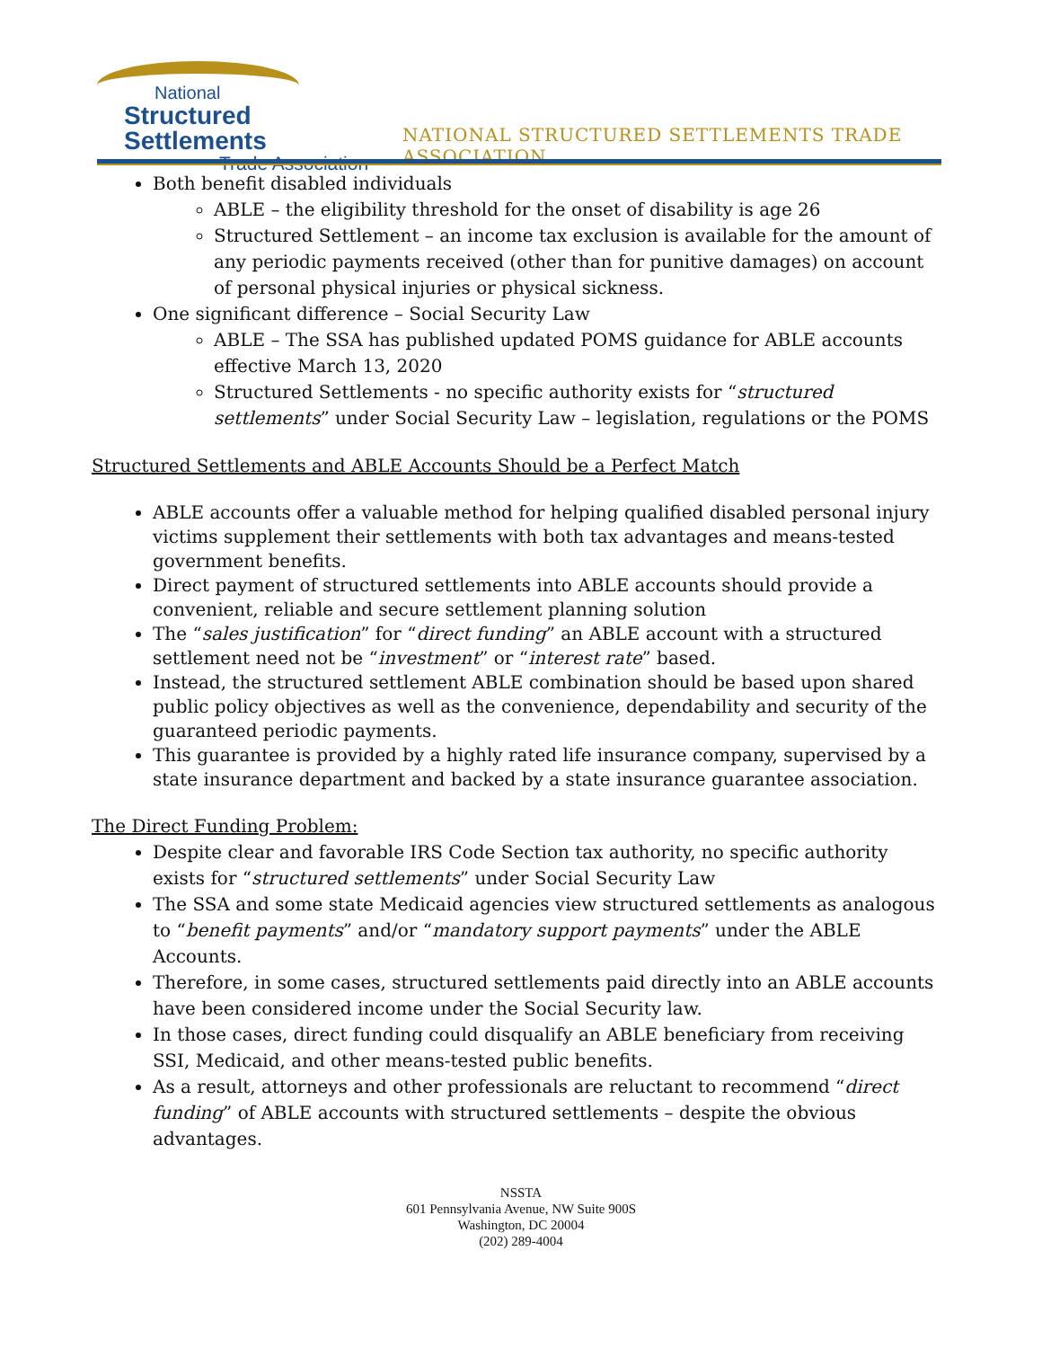National
Structured Settlements
Trade Association
NATIONAL STRUCTURED SETTLEMENTS TRADE ASSOCIATION
Both benefit disabled individuals
ABLE – the eligibility threshold for the onset of disability is age 26
Structured Settlement – an income tax exclusion is available for the amount of any periodic payments received (other than for punitive damages) on account of personal physical injuries or physical sickness.
One significant difference – Social Security Law
ABLE – The SSA has published updated POMS guidance for ABLE accounts effective March 13, 2020
Structured Settlements - no specific authority exists for “structured settlements” under Social Security Law – legislation, regulations or the POMS
Structured Settlements and ABLE Accounts Should be a Perfect Match
ABLE accounts offer a valuable method for helping qualified disabled personal injury victims supplement their settlements with both tax advantages and means-tested government benefits.
Direct payment of structured settlements into ABLE accounts should provide a convenient, reliable and secure settlement planning solution
The “sales justification” for “direct funding” an ABLE account with a structured settlement need not be “investment” or “interest rate” based.
Instead, the structured settlement ABLE combination should be based upon shared public policy objectives as well as the convenience, dependability and security of the guaranteed periodic payments.
This guarantee is provided by a highly rated life insurance company, supervised by a state insurance department and backed by a state insurance guarantee association.
The Direct Funding Problem:
Despite clear and favorable IRS Code Section tax authority, no specific authority exists for “structured settlements” under Social Security Law
The SSA and some state Medicaid agencies view structured settlements as analogous to “benefit payments” and/or “mandatory support payments” under the ABLE Accounts.
Therefore, in some cases, structured settlements paid directly into an ABLE accounts have been considered income under the Social Security law.
In those cases, direct funding could disqualify an ABLE beneficiary from receiving SSI, Medicaid, and other means-tested public benefits.
As a result, attorneys and other professionals are reluctant to recommend “direct funding” of ABLE accounts with structured settlements – despite the obvious advantages.
NSSTA
601 Pennsylvania Avenue, NW Suite 900S
Washington, DC 20004
(202) 289-4004